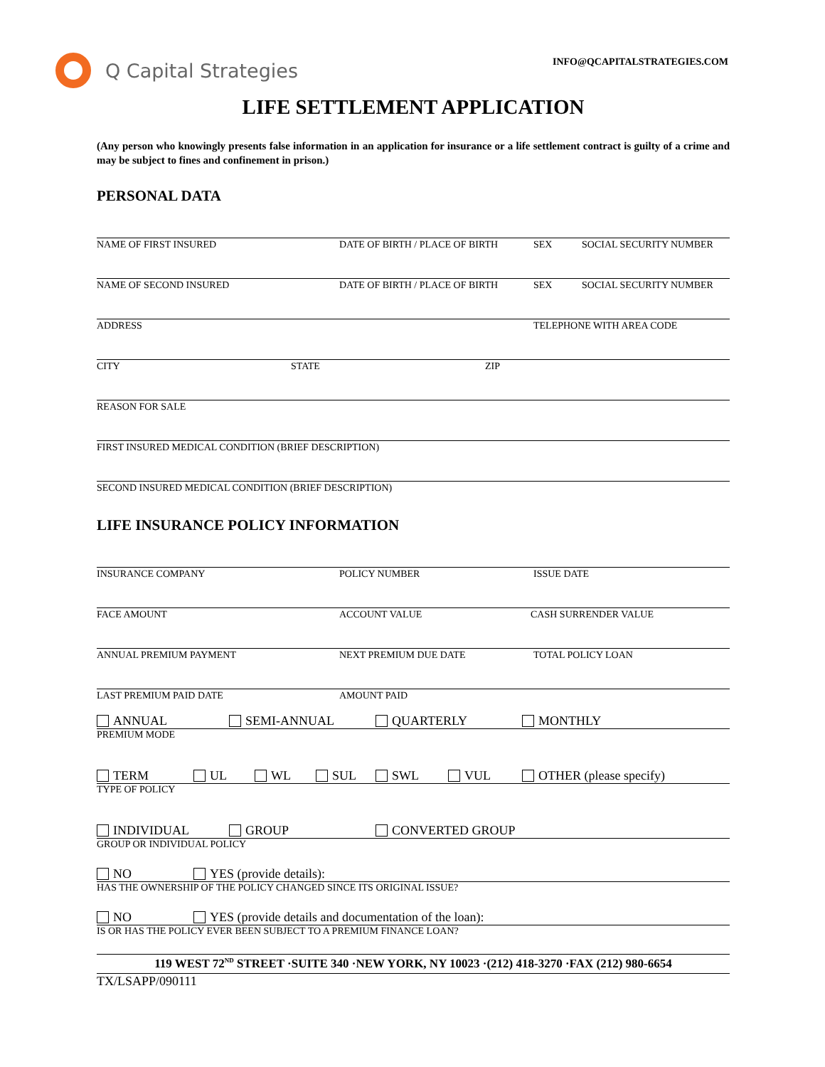Q Capital Strategies
INFO@QCAPITALSTRATEGIES.COM
LIFE SETTLEMENT APPLICATION
(Any person who knowingly presents false information in an application for insurance or a life settlement contract is guilty of a crime and may be subject to fines and confinement in prison.)
PERSONAL DATA
NAME OF FIRST INSURED DATE OF BIRTH / PLACE OF BIRTH SEX SOCIAL SECURITY NUMBER
NAME OF SECOND INSURED DATE OF BIRTH / PLACE OF BIRTH SEX SOCIAL SECURITY NUMBER
ADDRESS TELEPHONE WITH AREA CODE
CITY STATE ZIP
REASON FOR SALE
FIRST INSURED MEDICAL CONDITION (BRIEF DESCRIPTION)
SECOND INSURED MEDICAL CONDITION (BRIEF DESCRIPTION)
LIFE INSURANCE POLICY INFORMATION
INSURANCE COMPANY POLICY NUMBER ISSUE DATE
FACE AMOUNT ACCOUNT VALUE CASH SURRENDER VALUE
ANNUAL PREMIUM PAYMENT NEXT PREMIUM DUE DATE TOTAL POLICY LOAN
LAST PREMIUM PAID DATE AMOUNT PAID
ANNUAL SEMI-ANNUAL QUARTERLY MONTHLY
PREMIUM MODE
TERM UL WL SUL SWL VUL OTHER (please specify)
TYPE OF POLICY
INDIVIDUAL GROUP CONVERTED GROUP
GROUP OR INDIVIDUAL POLICY
NO YES (provide details):
HAS THE OWNERSHIP OF THE POLICY CHANGED SINCE ITS ORIGINAL ISSUE?
NO YES (provide details and documentation of the loan):
IS OR HAS THE POLICY EVER BEEN SUBJECT TO A PREMIUM FINANCE LOAN?
119 WEST 72<sup>ND</sup> STREET ·SUITE 340 ·NEW YORK, NY 10023 ·(212) 418-3270 ·FAX (212) 980-6654
TX/LSAPP/090111